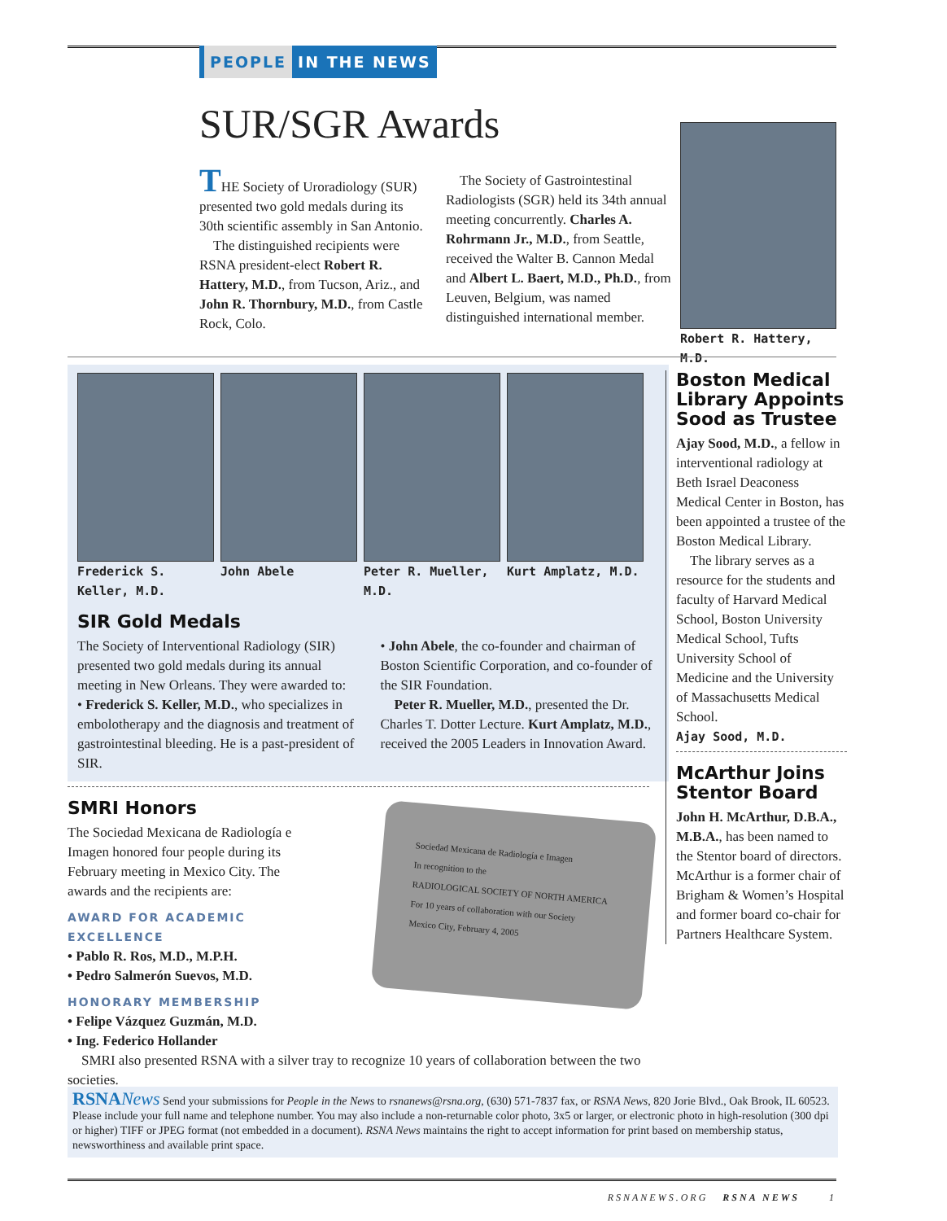PEOPLE IN THE NEWS
SUR/SGR Awards
THE Society of Uroradiology (SUR) presented two gold medals during its 30th scientific assembly in San Antonio.
The distinguished recipients were RSNA president-elect Robert R. Hattery, M.D., from Tucson, Ariz., and John R. Thornbury, M.D., from Castle Rock, Colo.
The Society of Gastrointestinal Radiologists (SGR) held its 34th annual meeting concurrently. Charles A. Rohrmann Jr., M.D., from Seattle, received the Walter B. Cannon Medal and Albert L. Baert, M.D., Ph.D., from Leuven, Belgium, was named distinguished international member.
Robert R. Hattery, M.D.
Frederick S. Keller, M.D.
John Abele Peter R. Mueller, M.D.
Kurt Amplatz, M.D.
SIR Gold Medals
The Society of Interventional Radiology (SIR) presented two gold medals during its annual meeting in New Orleans. They were awarded to:
• Frederick S. Keller, M.D., who specializes in embolotherapy and the diagnosis and treatment of gastrointestinal bleeding. He is a past-president of SIR.
• John Abele, the co-founder and chairman of Boston Scientific Corporation, and co-founder of the SIR Foundation.
Peter R. Mueller, M.D., presented the Dr. Charles T. Dotter Lecture. Kurt Amplatz, M.D., received the 2005 Leaders in Innovation Award.
SMRI Honors
The Sociedad Mexicana de Radiología e Imagen honored four people during its February meeting in Mexico City. The awards and the recipients are:
AWARD FOR ACADEMIC EXCELLENCE
• Pablo R. Ros, M.D., M.P.H.
• Pedro Salmerón Suevos, M.D.
HONORARY MEMBERSHIP
• Felipe Vázquez Guzmán, M.D.
• Ing. Federico Hollander
Sociedad Mexicana de Radiología e Imagen
In recognition to the
RADIOLOGICAL SOCIETY OF NORTH AMERICA
For 10 years of collaboration with our Society
Mexico City, February 4, 2005
SMRI also presented RSNA with a silver tray to recognize 10 years of collaboration between the two societies.
Boston Medical Library Appoints Sood as Trustee
Ajay Sood, M.D., a fellow in interventional radiology at Beth Israel Deaconess Medical Center in Boston, has been appointed a trustee of the Boston Medical Library.
The library serves as a resource for the students and faculty of Harvard Medical School, Boston University Medical School, Tufts University School of Medicine and the University of Massachusetts Medical School.
Ajay Sood, M.D.
McArthur Joins Stentor Board
John H. McArthur, D.B.A., M.B.A., has been named to the Stentor board of directors. McArthur is a former chair of Brigham & Women’s Hospital and former board co-chair for Partners Healthcare System.
RSNA News Send your submissions for People in the News to rsnanews@rsna.org, (630) 571-7837 fax, or RSNA News, 820 Jorie Blvd., Oak Brook, IL 60523. Please include your full name and telephone number. You may also include a non-returnable color photo, 3x5 or larger, or electronic photo in high-resolution (300 dpi or higher) TIFF or JPEG format (not embedded in a document). RSNA News maintains the right to accept information for print based on membership status, newsworthiness and available print space.
RSNANEWS.ORG RSNA NEWS 1